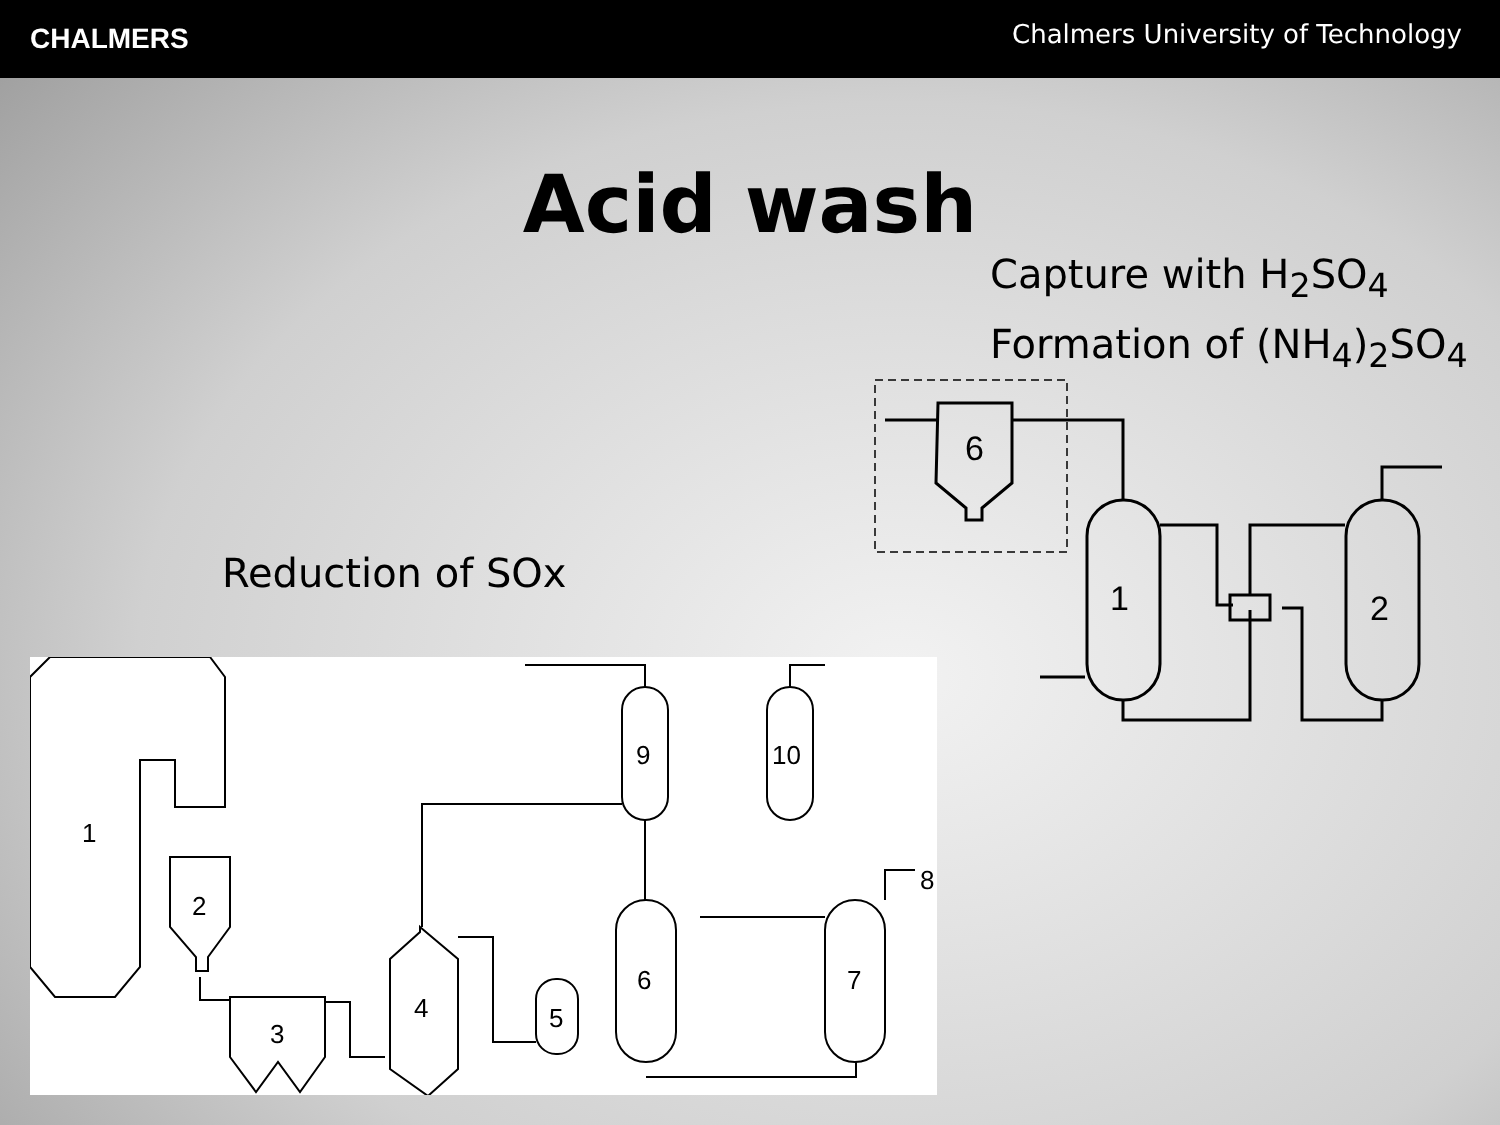CHALMERS
Chalmers University of Technology
Acid wash
Capture with H<sub>2</sub>SO<sub>4</sub>
Formation of (NH<sub>4</sub>)<sub>2</sub>SO<sub>4</sub>
Reduction of SOx
6
1
2
1
2
3
4
5
6
7
8
9
10